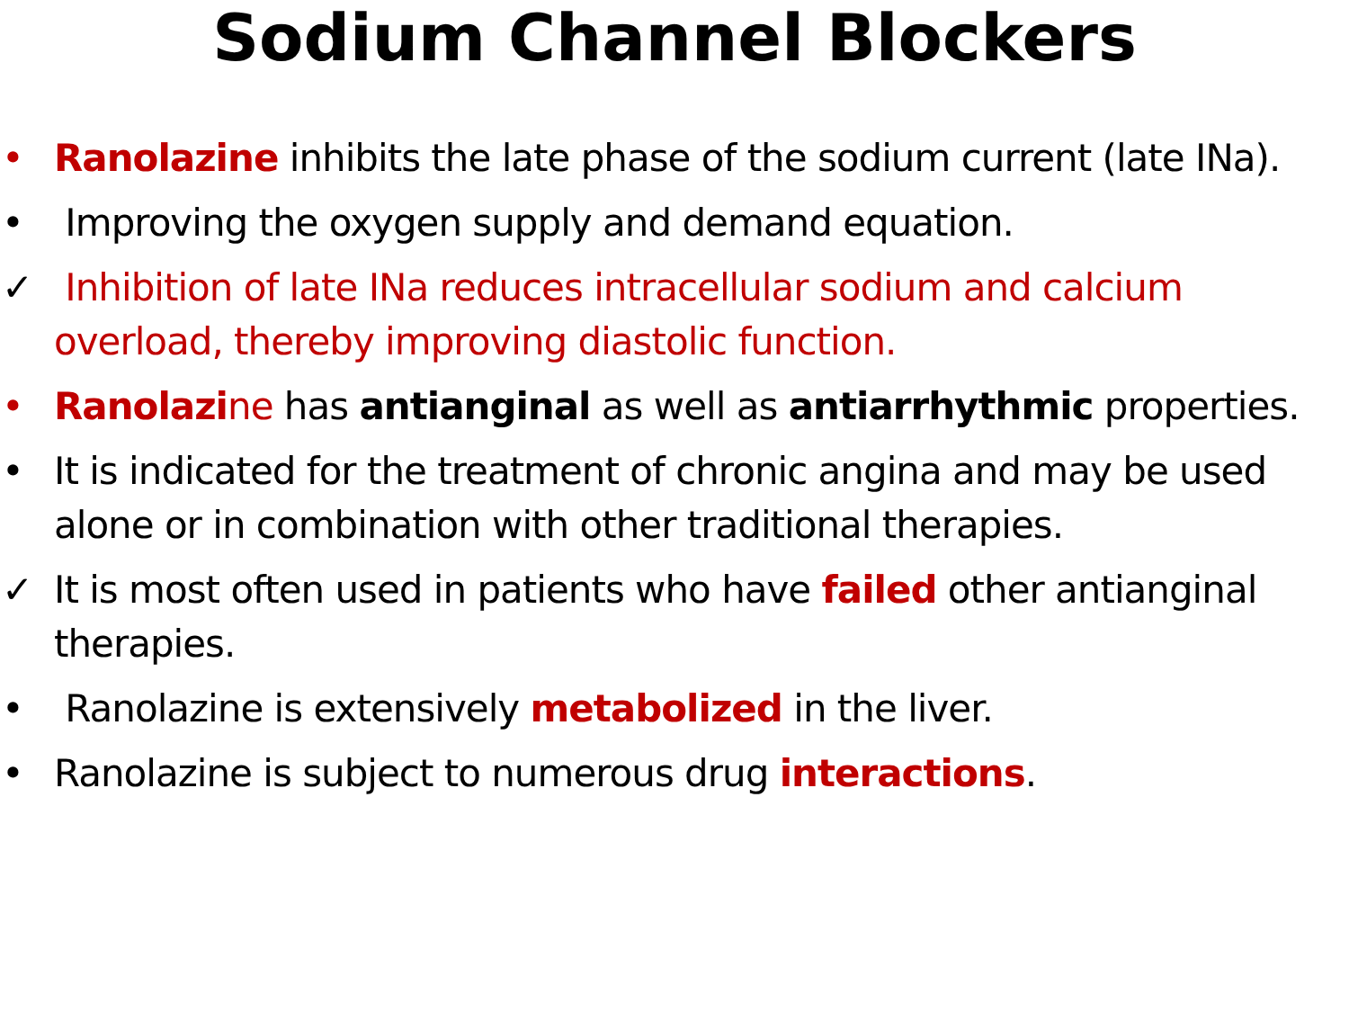Sodium Channel Blockers
• Ranolazine inhibits the late phase of the sodium current (late INa).
• Improving the oxygen supply and demand equation.
✓ Inhibition of late INa reduces intracellular sodium and calcium overload, thereby improving diastolic function.
• Ranolazi ne has antianginal as well as antiarrhythmic properties.
• It is indicated for the treatment of chronic angina and may be used alone or in combination with other traditional therapies.
✓ It is most often used in patients who have failed other antianginal therapies.
• Ranolazine is extensively metabolized in the liver.
• Ranolazine is subject to numerous drug interactions.